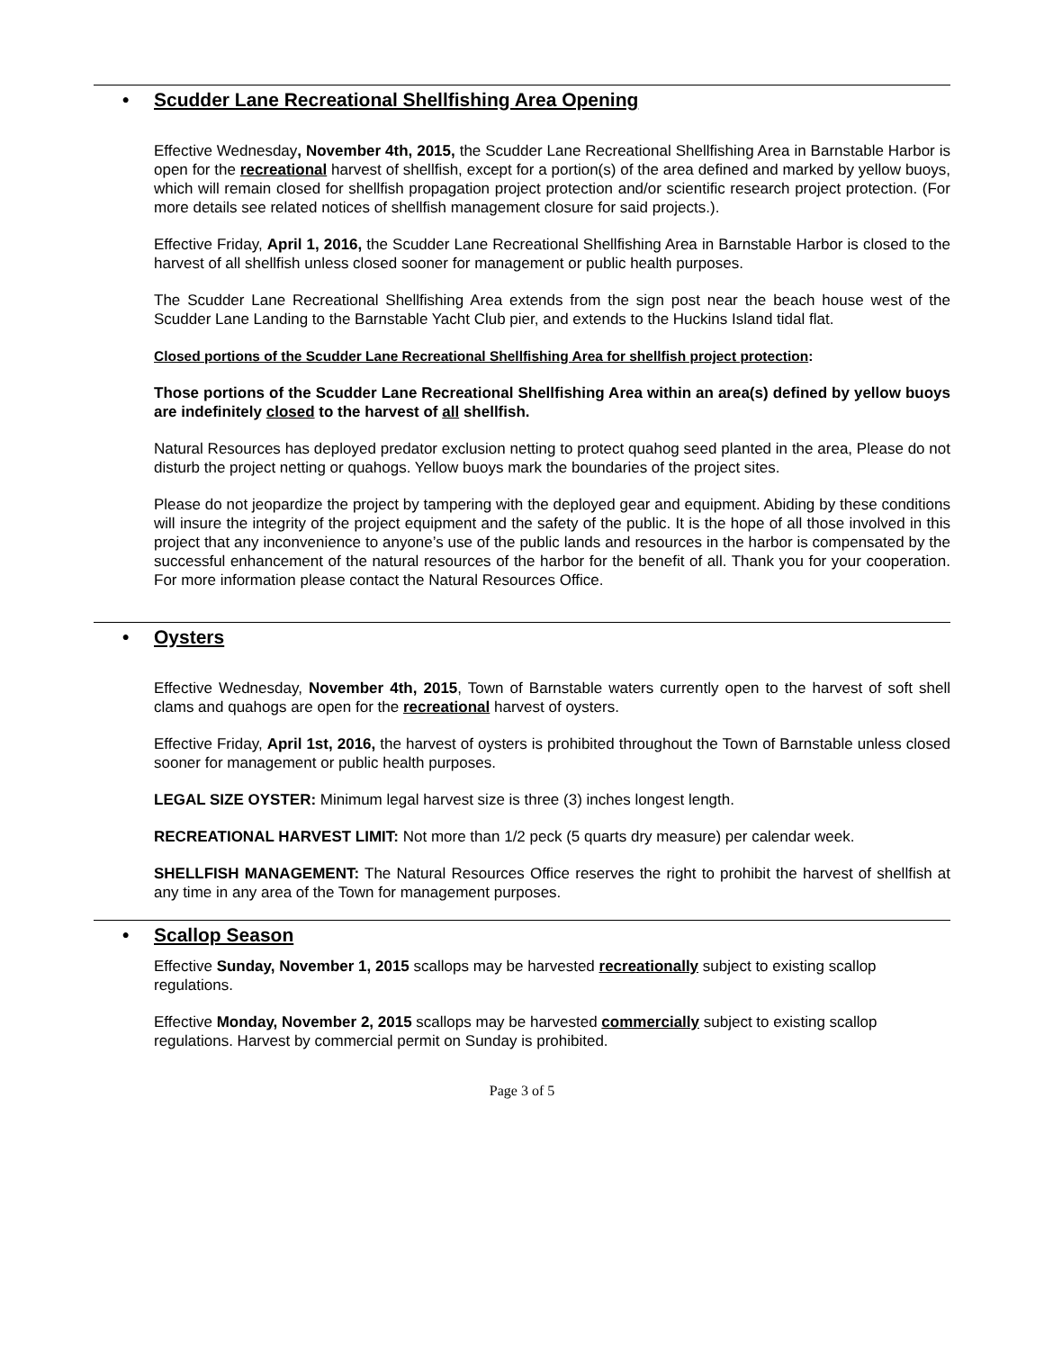• Scudder Lane Recreational Shellfishing Area Opening
Effective Wednesday, November 4th, 2015, the Scudder Lane Recreational Shellfishing Area in Barnstable Harbor is open for the recreational harvest of shellfish, except for a portion(s) of the area defined and marked by yellow buoys, which will remain closed for shellfish propagation project protection and/or scientific research project protection. (For more details see related notices of shellfish management closure for said projects.).
Effective Friday, April 1, 2016, the Scudder Lane Recreational Shellfishing Area in Barnstable Harbor is closed to the harvest of all shellfish unless closed sooner for management or public health purposes.
The Scudder Lane Recreational Shellfishing Area extends from the sign post near the beach house west of the Scudder Lane Landing to the Barnstable Yacht Club pier, and extends to the Huckins Island tidal flat.
Closed portions of the Scudder Lane Recreational Shellfishing Area for shellfish project protection:
Those portions of the Scudder Lane Recreational Shellfishing Area within an area(s) defined by yellow buoys are indefinitely closed to the harvest of all shellfish.
Natural Resources has deployed predator exclusion netting to protect quahog seed planted in the area, Please do not disturb the project netting or quahogs. Yellow buoys mark the boundaries of the project sites.
Please do not jeopardize the project by tampering with the deployed gear and equipment. Abiding by these conditions will insure the integrity of the project equipment and the safety of the public. It is the hope of all those involved in this project that any inconvenience to anyone’s use of the public lands and resources in the harbor is compensated by the successful enhancement of the natural resources of the harbor for the benefit of all. Thank you for your cooperation. For more information please contact the Natural Resources Office.
• Oysters
Effective Wednesday, November 4th, 2015, Town of Barnstable waters currently open to the harvest of soft shell clams and quahogs are open for the recreational harvest of oysters.
Effective Friday, April 1st, 2016, the harvest of oysters is prohibited throughout the Town of Barnstable unless closed sooner for management or public health purposes.
LEGAL SIZE OYSTER: Minimum legal harvest size is three (3) inches longest length.
RECREATIONAL HARVEST LIMIT: Not more than 1/2 peck (5 quarts dry measure) per calendar week.
SHELLFISH MANAGEMENT: The Natural Resources Office reserves the right to prohibit the harvest of shellfish at any time in any area of the Town for management purposes.
• Scallop Season
Effective Sunday, November 1, 2015 scallops may be harvested recreationally subject to existing scallop regulations.
Effective Monday, November 2, 2015 scallops may be harvested commercially subject to existing scallop regulations. Harvest by commercial permit on Sunday is prohibited.
Page 3 of 5